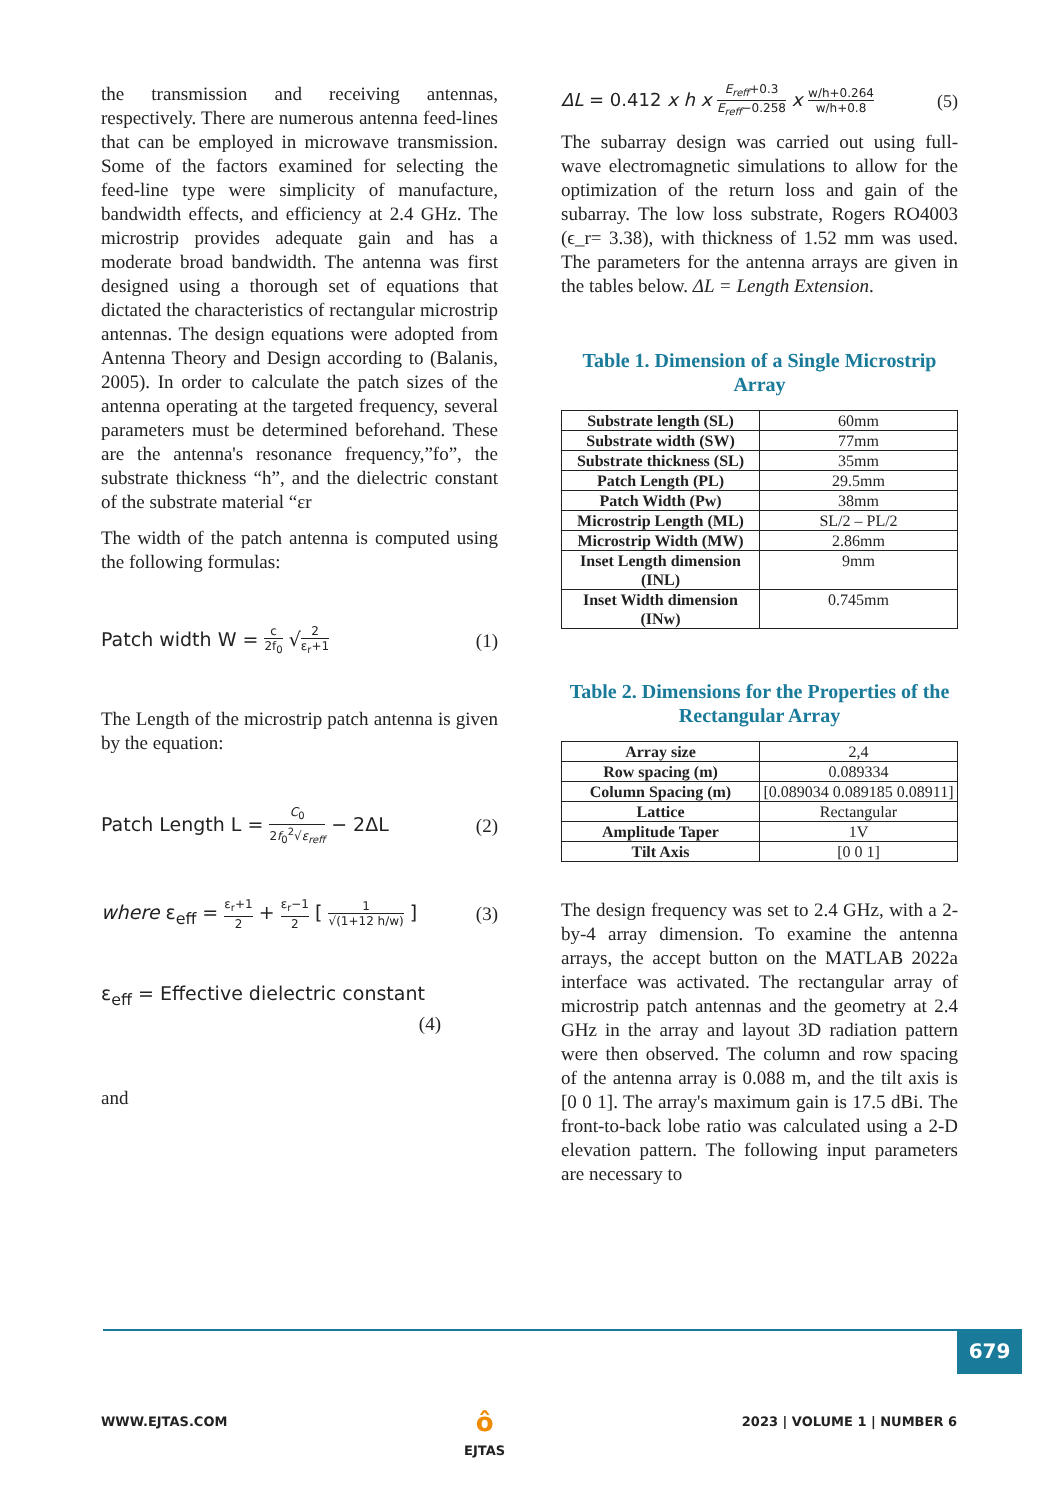the transmission and receiving antennas, respectively. There are numerous antenna feed-lines that can be employed in microwave transmission. Some of the factors examined for selecting the feed-line type were simplicity of manufacture, bandwidth effects, and efficiency at 2.4 GHz. The microstrip provides adequate gain and has a moderate broad bandwidth. The antenna was first designed using a thorough set of equations that dictated the characteristics of rectangular microstrip antennas. The design equations were adopted from Antenna Theory and Design according to (Balanis, 2005). In order to calculate the patch sizes of the antenna operating at the targeted frequency, several parameters must be determined beforehand. These are the antenna's resonance frequency,”fo”, the substrate thickness “h”, and the dielectric constant of the substrate material “εr
The width of the patch antenna is computed using the following formulas:
Patch width W = c 2f<sub>0</sub> √2 ε<sub>r</sub>+1 (1)
The Length of the microstrip patch antenna is given by the equation:
Patch Length L = C<sub>0</sub> 2f<sub>0</sub><sup>2</sup>√ε<sub>reff</sub> − 2ΔL (2)
where ε<sub>eff</sub> = ε<sub>r</sub>+1 2 + ε<sub>r</sub>−1 2 [ 1 √(1+12 h/w) ] (3)
ε<sub>eff</sub> = Effective dielectric constant
(4)
and
ΔL = 0.412 x h x E<sub>reff</sub>+0.3 E<sub>reff</sub>−0.258 x w/h+0.264 w/h+0.8 (5)
The subarray design was carried out using full-wave electromagnetic simulations to allow for the optimization of the return loss and gain of the subarray. The low loss substrate, Rogers RO4003 (ϵ_r= 3.38), with thickness of 1.52 mm was used. The parameters for the antenna arrays are given in the tables below. ΔL = Length Extension.
Table 1. Dimension of a Single Microstrip Array
| Substrate length (SL) | 60mm |
| Substrate width (SW) | 77mm |
| Substrate thickness (SL) | 35mm |
| Patch Length (PL) | 29.5mm |
| Patch Width (Pw) | 38mm |
| Microstrip Length (ML) | SL/2 – PL/2 |
| Microstrip Width (MW) | 2.86mm |
| Inset Length dimension (INL) | 9mm |
| Inset Width dimension (INw) | 0.745mm |
Table 2. Dimensions for the Properties of the Rectangular Array
| Array size | 2,4 |
| Row spacing (m) | 0.089334 |
| Column Spacing (m) | [0.089034 0.089185 0.08911] |
| Lattice | Rectangular |
| Amplitude Taper | 1V |
| Tilt Axis | [0 0 1] |
The design frequency was set to 2.4 GHz, with a 2-by-4 array dimension. To examine the antenna arrays, the accept button on the MATLAB 2022a interface was activated. The rectangular array of microstrip patch antennas and the geometry at 2.4 GHz in the array and layout 3D radiation pattern were then observed. The column and row spacing of the antenna array is 0.088 m, and the tilt axis is [0 0 1]. The array's maximum gain is 17.5 dBi. The front-to-back lobe ratio was calculated using a 2-D elevation pattern. The following input parameters are necessary to
679
WWW.EJTAS.COM ô
EJTAS 2023 | VOLUME 1 | NUMBER 6